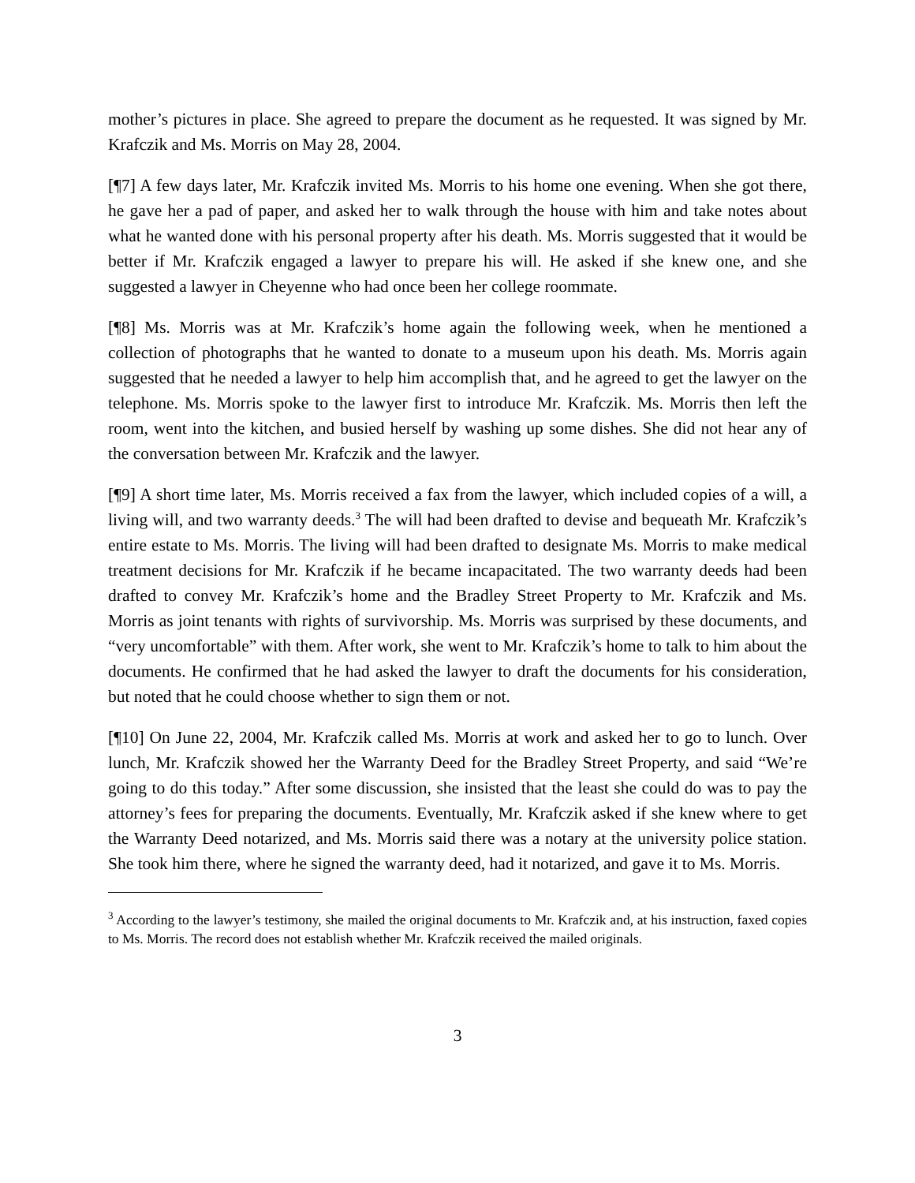mother’s pictures in place. She agreed to prepare the document as he requested. It was signed by Mr. Krafczik and Ms. Morris on May 28, 2004.
[¶7] A few days later, Mr. Krafczik invited Ms. Morris to his home one evening. When she got there, he gave her a pad of paper, and asked her to walk through the house with him and take notes about what he wanted done with his personal property after his death. Ms. Morris suggested that it would be better if Mr. Krafczik engaged a lawyer to prepare his will. He asked if she knew one, and she suggested a lawyer in Cheyenne who had once been her college roommate.
[¶8] Ms. Morris was at Mr. Krafczik’s home again the following week, when he mentioned a collection of photographs that he wanted to donate to a museum upon his death. Ms. Morris again suggested that he needed a lawyer to help him accomplish that, and he agreed to get the lawyer on the telephone. Ms. Morris spoke to the lawyer first to introduce Mr. Krafczik. Ms. Morris then left the room, went into the kitchen, and busied herself by washing up some dishes. She did not hear any of the conversation between Mr. Krafczik and the lawyer.
[¶9] A short time later, Ms. Morris received a fax from the lawyer, which included copies of a will, a living will, and two warranty deeds.<sup>3</sup> The will had been drafted to devise and bequeath Mr. Krafczik’s entire estate to Ms. Morris. The living will had been drafted to designate Ms. Morris to make medical treatment decisions for Mr. Krafczik if he became incapacitated. The two warranty deeds had been drafted to convey Mr. Krafczik’s home and the Bradley Street Property to Mr. Krafczik and Ms. Morris as joint tenants with rights of survivorship. Ms. Morris was surprised by these documents, and “very uncomfortable” with them. After work, she went to Mr. Krafczik’s home to talk to him about the documents. He confirmed that he had asked the lawyer to draft the documents for his consideration, but noted that he could choose whether to sign them or not.
[¶10] On June 22, 2004, Mr. Krafczik called Ms. Morris at work and asked her to go to lunch. Over lunch, Mr. Krafczik showed her the Warranty Deed for the Bradley Street Property, and said “We’re going to do this today.” After some discussion, she insisted that the least she could do was to pay the attorney’s fees for preparing the documents. Eventually, Mr. Krafczik asked if she knew where to get the Warranty Deed notarized, and Ms. Morris said there was a notary at the university police station. She took him there, where he signed the warranty deed, had it notarized, and gave it to Ms. Morris.
<sup>3</sup> According to the lawyer’s testimony, she mailed the original documents to Mr. Krafczik and, at his instruction, faxed copies to Ms. Morris. The record does not establish whether Mr. Krafczik received the mailed originals.
3